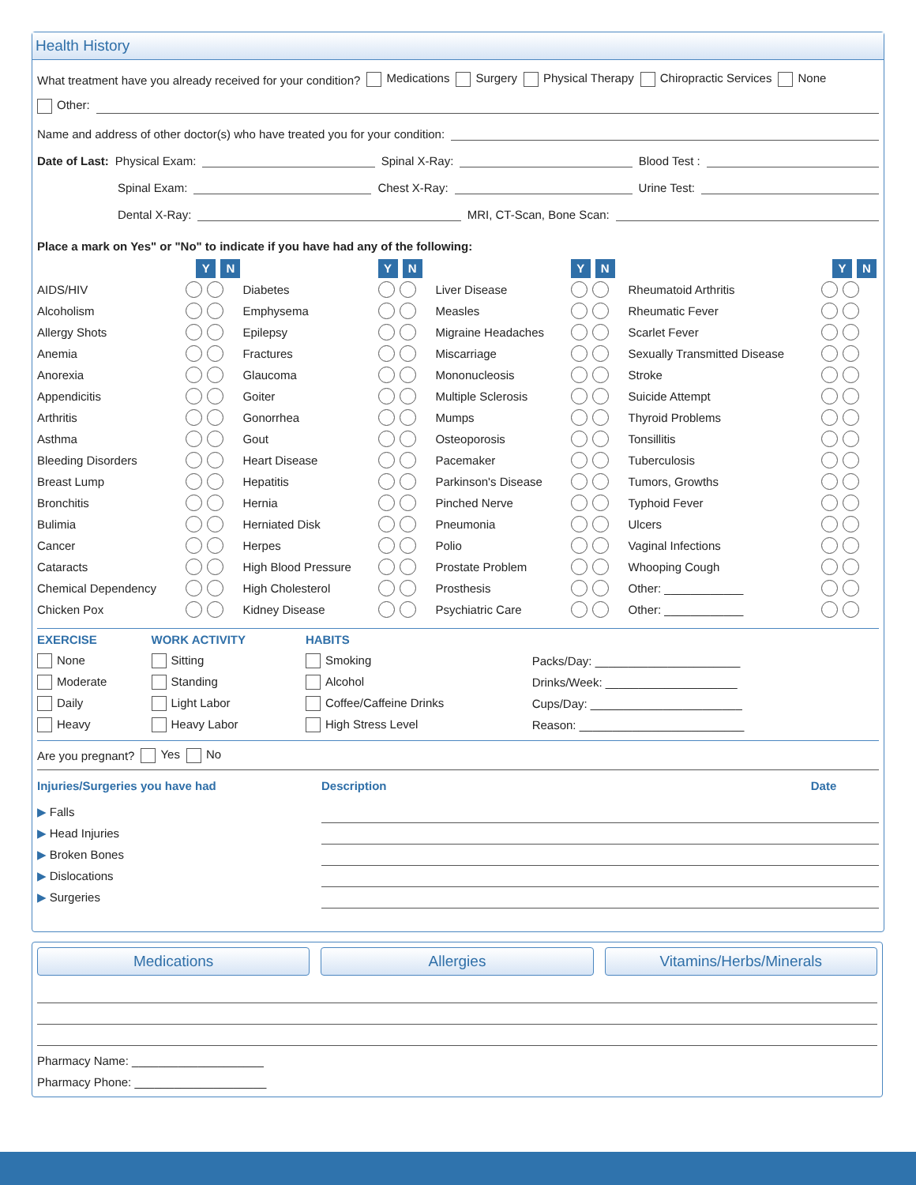Health History
What treatment have you already received for your condition? Medications Surgery Physical Therapy Chiropractic Services None
Other:
Name and address of other doctor(s) who have treated you for your condition:
Date of Last: Physical Exam: Spinal X-Ray: Blood Test :
Spinal Exam: Chest X-Ray: Urine Test:
Dental X-Ray: MRI, CT-Scan, Bone Scan:
Place a mark on Yes" or "No" to indicate if you have had any of the following:
| | Y N | | Y N | | Y N | | Y N |
| AIDS/HIV | | Diabetes | | Liver Disease | | Rheumatoid Arthritis | |
| Alcoholism | | Emphysema | | Measles | | Rheumatic Fever | |
| Allergy Shots | | Epilepsy | | Migraine Headaches | | Scarlet Fever | |
| Anemia | | Fractures | | Miscarriage | | Sexually Transmitted Disease | |
| Anorexia | | Glaucoma | | Mononucleosis | | Stroke | |
| Appendicitis | | Goiter | | Multiple Sclerosis | | Suicide Attempt | |
| Arthritis | | Gonorrhea | | Mumps | | Thyroid Problems | |
| Asthma | | Gout | | Osteoporosis | | Tonsillitis | |
| Bleeding Disorders | | Heart Disease | | Pacemaker | | Tuberculosis | |
| Breast Lump | | Hepatitis | | Parkinson's Disease | | Tumors, Growths | |
| Bronchitis | | Hernia | | Pinched Nerve | | Typhoid Fever | |
| Bulimia | | Herniated Disk | | Pneumonia | | Ulcers | |
| Cancer | | Herpes | | Polio | | Vaginal Infections | |
| Cataracts | | High Blood Pressure | | Prostate Problem | | Whooping Cough | |
| Chemical Dependency | | High Cholesterol | | Prosthesis | | Other: ____________ | |
| Chicken Pox | | Kidney Disease | | Psychiatric Care | | Other: ____________ | |
| EXERCISE | WORK ACTIVITY | HABITS | |
| None | Sitting | Smoking | Packs/Day: ______________________ |
| Moderate | Standing | Alcohol | Drinks/Week: ____________________ |
| Daily | Light Labor | Coffee/Caffeine Drinks | Cups/Day: _______________________ |
| Heavy | Heavy Labor | High Stress Level | Reason: _________________________ |
Are you pregnant? Yes No
| Injuries/Surgeries you have had | Description | Date |
| ▶ Falls | | |
| ▶ Head Injuries | | |
| ▶ Broken Bones | | |
| ▶ Dislocations | | |
| ▶ Surgeries | | |
Medications Allergies Vitamins/Herbs/Minerals
Pharmacy Name: ____________________
Pharmacy Phone: ____________________